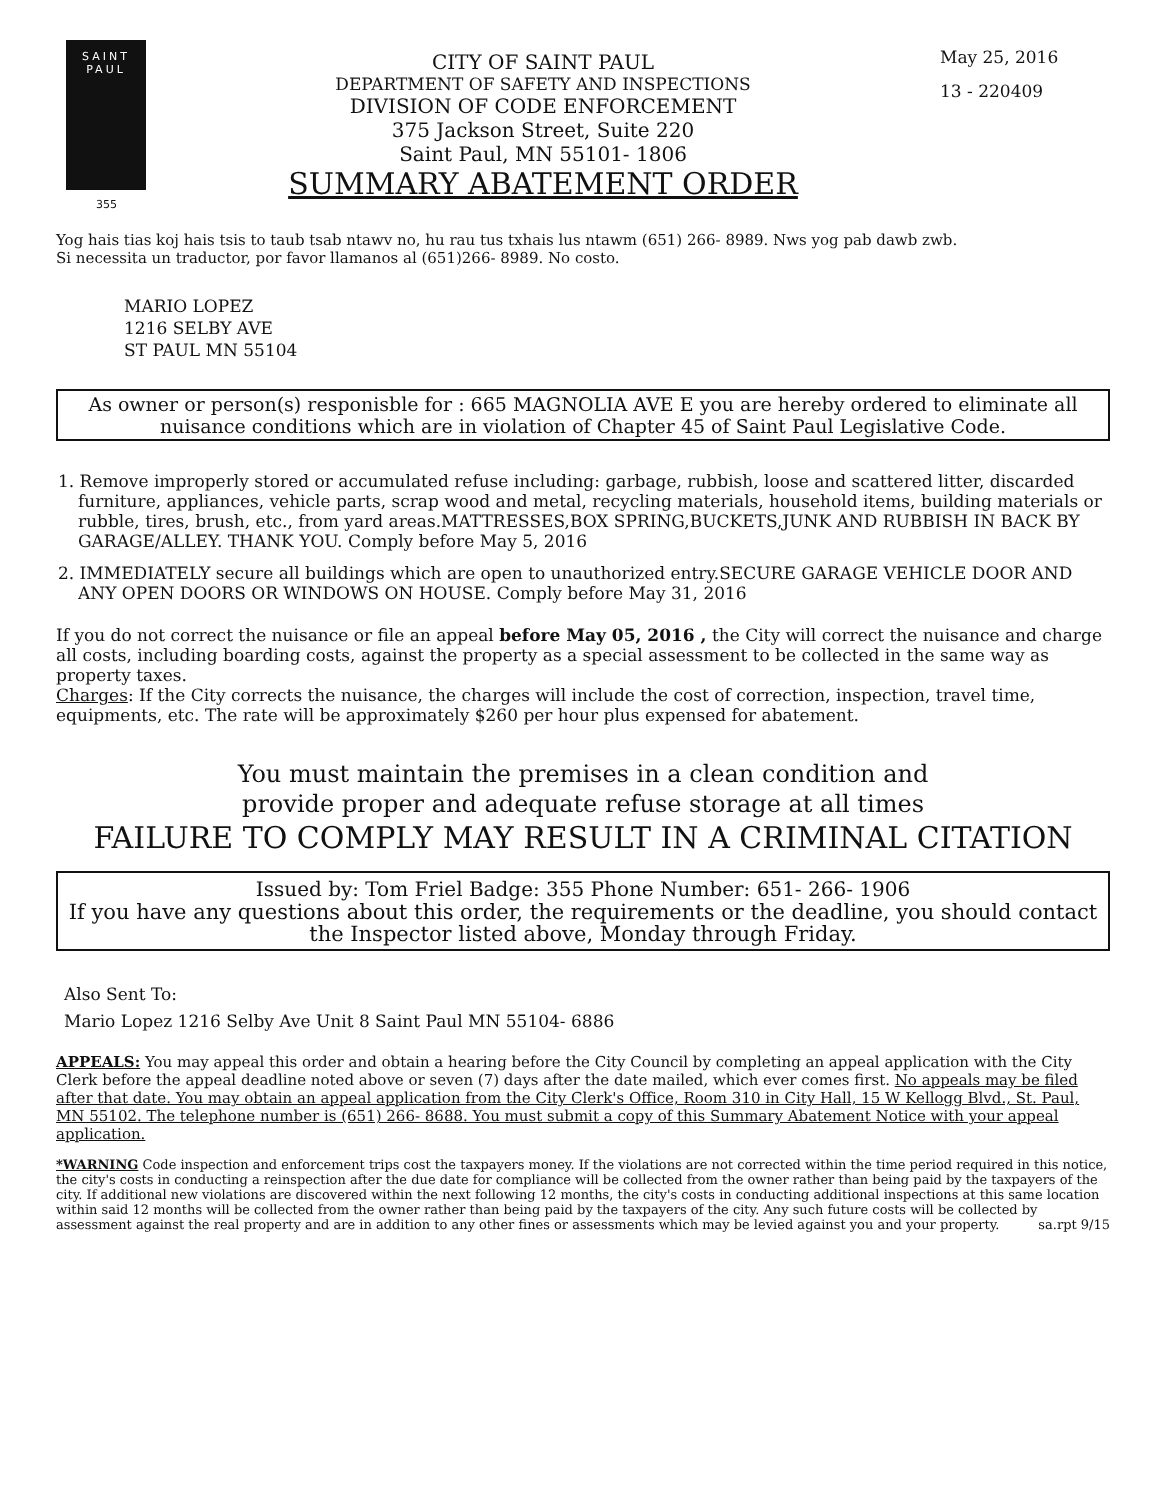SAINT
PAUL
355
CITY OF SAINT PAUL
DEPARTMENT OF SAFETY AND INSPECTIONS
DIVISION OF CODE ENFORCEMENT
375 Jackson Street, Suite 220
Saint Paul, MN 55101- 1806
SUMMARY ABATEMENT ORDER
May 25, 2016
13 - 220409
Yog hais tias koj hais tsis to taub tsab ntawv no, hu rau tus txhais lus ntawm (651) 266- 8989. Nws yog pab dawb zwb.
Si necessita un traductor, por favor llamanos al (651)266- 8989. No costo.
MARIO LOPEZ
1216 SELBY AVE
ST PAUL MN 55104
As owner or person(s) responisble for : 665 MAGNOLIA AVE E you are hereby ordered to eliminate all nuisance conditions which are in violation of Chapter 45 of Saint Paul Legislative Code.
1. Remove improperly stored or accumulated refuse including: garbage, rubbish, loose and scattered litter, discarded furniture, appliances, vehicle parts, scrap wood and metal, recycling materials, household items, building materials or rubble, tires, brush, etc., from yard areas.MATTRESSES,BOX SPRING,BUCKETS,JUNK AND RUBBISH IN BACK BY GARAGE/ALLEY. THANK YOU. Comply before May 5, 2016
2. IMMEDIATELY secure all buildings which are open to unauthorized entry.SECURE GARAGE VEHICLE DOOR AND ANY OPEN DOORS OR WINDOWS ON HOUSE. Comply before May 31, 2016
If you do not correct the nuisance or file an appeal before May 05, 2016 , the City will correct the nuisance and charge all costs, including boarding costs, against the property as a special assessment to be collected in the same way as property taxes.
Charges: If the City corrects the nuisance, the charges will include the cost of correction, inspection, travel time, equipments, etc. The rate will be approximately $260 per hour plus expensed for abatement.
You must maintain the premises in a clean condition and
provide proper and adequate refuse storage at all times
FAILURE TO COMPLY MAY RESULT IN A CRIMINAL CITATION
Issued by: Tom Friel Badge: 355 Phone Number: 651- 266- 1906
If you have any questions about this order, the requirements or the deadline, you should contact the Inspector listed above, Monday through Friday.
Also Sent To:
Mario Lopez 1216 Selby Ave Unit 8 Saint Paul MN 55104- 6886
APPEALS: You may appeal this order and obtain a hearing before the City Council by completing an appeal application with the City Clerk before the appeal deadline noted above or seven (7) days after the date mailed, which ever comes first. No appeals may be filed after that date. You may obtain an appeal application from the City Clerk's Office, Room 310 in City Hall, 15 W Kellogg Blvd., St. Paul, MN 55102. The telephone number is (651) 266- 8688. You must submit a copy of this Summary Abatement Notice with your appeal application.
*WARNING Code inspection and enforcement trips cost the taxpayers money. If the violations are not corrected within the time period required in this notice, the city's costs in conducting a reinspection after the due date for compliance will be collected from the owner rather than being paid by the taxpayers of the city. If additional new violations are discovered within the next following 12 months, the city's costs in conducting additional inspections at this same location within said 12 months will be collected from the owner rather than being paid by the taxpayers of the city. Any such future costs will be collected by assessment against the real property and are in addition to any other fines or assessments which may be levied against you and your property. sa.rpt 9/15